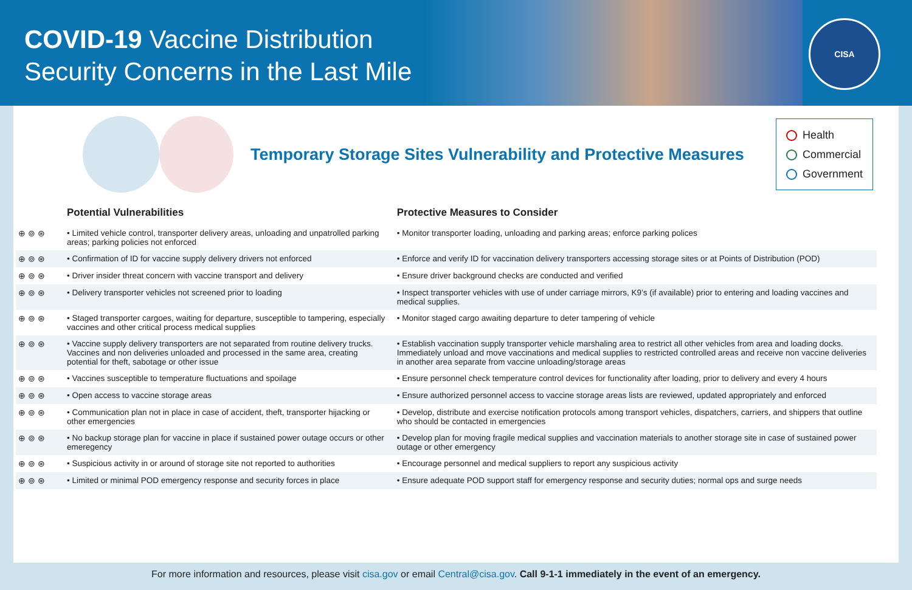COVID-19 Vaccine Distribution
Security Concerns in the Last Mile
CISA
Temporary Storage Sites Vulnerability and Protective Measures
Health
Commercial
Government
| | Potential Vulnerabilities | Protective Measures to Consider |
| --- | --- | --- |
| ⊕ ⊚ ⊛ | • Limited vehicle control, transporter delivery areas, unloading and unpatrolled parking areas; parking policies not enforced | • Monitor transporter loading, unloading and parking areas; enforce parking polices |
| ⊕ ⊚ ⊛ | • Confirmation of ID for vaccine supply delivery drivers not enforced | • Enforce and verify ID for vaccination delivery transporters accessing storage sites or at Points of Distribution (POD) |
| ⊕ ⊚ ⊛ | • Driver insider threat concern with vaccine transport and delivery | • Ensure driver background checks are conducted and verified |
| ⊕ ⊚ ⊛ | • Delivery transporter vehicles not screened prior to loading | • Inspect transporter vehicles with use of under carriage mirrors, K9’s (if available) prior to entering and loading vaccines and medical supplies. |
| ⊕ ⊚ ⊛ | • Staged transporter cargoes, waiting for departure, susceptible to tampering, especially vaccines and other critical process medical supplies | • Monitor staged cargo awaiting departure to deter tampering of vehicle |
| ⊕ ⊚ ⊛ | • Vaccine supply delivery transporters are not separated from routine delivery trucks. Vaccines and non deliveries unloaded and processed in the same area, creating potential for theft, sabotage or other issue | • Establish vaccination supply transporter vehicle marshaling area to restrict all other vehicles from area and loading docks. Immediately unload and move vaccinations and medical supplies to restricted controlled areas and receive non vaccine deliveries in another area separate from vaccine unloading/storage areas |
| ⊕ ⊚ ⊛ | • Vaccines susceptible to temperature fluctuations and spoilage | • Ensure personnel check temperature control devices for functionality after loading, prior to delivery and every 4 hours |
| ⊕ ⊚ ⊛ | • Open access to vaccine storage areas | • Ensure authorized personnel access to vaccine storage areas lists are reviewed, updated appropriately and enforced |
| ⊕ ⊚ ⊛ | • Communication plan not in place in case of accident, theft, transporter hijacking or other emergencies | • Develop, distribute and exercise notification protocols among transport vehicles, dispatchers, carriers, and shippers that outline who should be contacted in emergencies |
| ⊕ ⊚ ⊛ | • No backup storage plan for vaccine in place if sustained power outage occurs or other emeregency | • Develop plan for moving fragile medical supplies and vaccination materials to another storage site in case of sustained power outage or other emergency |
| ⊕ ⊚ ⊛ | • Suspicious activity in or around of storage site not reported to authorities | • Encourage personnel and medical suppliers to report any suspicious activity |
| ⊕ ⊚ ⊛ | • Limited or minimal POD emergency response and security forces in place | • Ensure adequate POD support staff for emergency response and security duties; normal ops and surge needs |
For more information and resources, please visit cisa.gov or email Central@cisa.gov. Call 9-1-1 immediately in the event of an emergency.